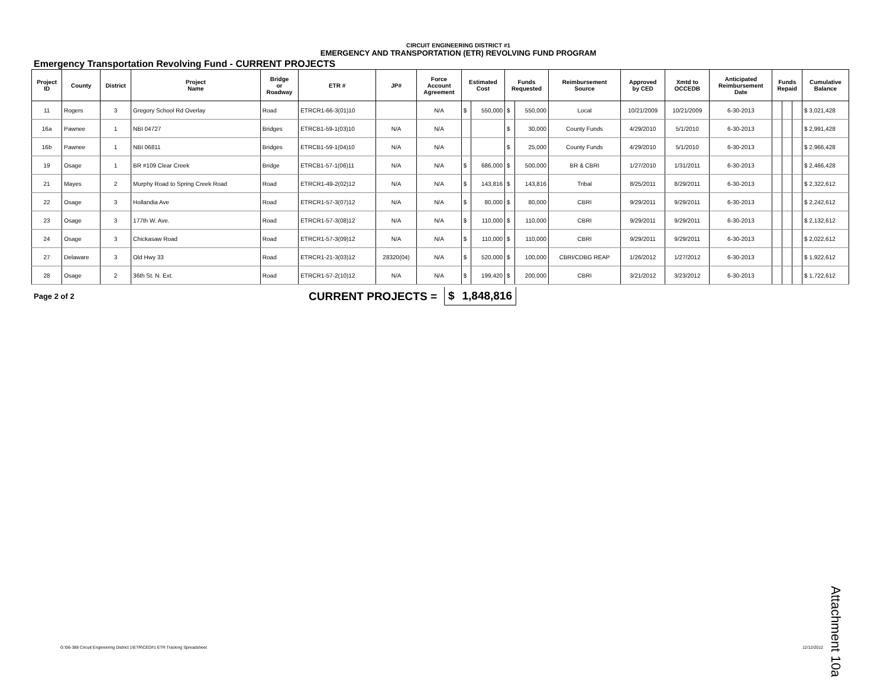CIRCUIT ENGINEERING DISTRICT #1
EMERGENCY AND TRANSPORTATION (ETR) REVOLVING FUND PROGRAM
Emergency Transportation Revolving Fund - CURRENT PROJECTS
| Project ID | County | District | Project Name | Bridge or Roadway | ETR # | JP# | Force Account Agreement | Estimated Cost | | Funds Requested | | Reimbursement Source | Approved by CED | Xmtd to OCCEDB | Anticipated Reimbursement Date | Funds Repaid | | | Cumulative Balance |
| --- | --- | --- | --- | --- | --- | --- | --- | --- | --- | --- | --- | --- | --- | --- | --- | --- | --- | --- | --- |
| 11 | Rogers | 3 | Gregory School Rd Overlay | Road | ETRCR1-66-3(01)10 | | N/A | $ | 550,000 | $ | 550,000 | Local | 10/21/2009 | 10/21/2009 | 6-30-2013 | | | | $ 3,021,428 |
| 16a | Pawnee | 1 | NBI 04727 | Bridges | ETRCB1-59-1(03)10 | N/A | N/A | | | $ | 30,000 | County Funds | 4/29/2010 | 5/1/2010 | 6-30-2013 | | | | $ 2,991,428 |
| 16b | Pawnee | 1 | NBI 06811 | Bridges | ETRCB1-59-1(04)10 | N/A | N/A | | | $ | 25,000 | County Funds | 4/29/2010 | 5/1/2010 | 6-30-2013 | | | | $ 2,966,428 |
| 19 | Osage | 1 | BR #109 Clear Creek | Bridge | ETRCB1-57-1(06)11 | N/A | N/A | $ | 686,000 | $ | 500,000 | BR & CBRI | 1/27/2010 | 1/31/2011 | 6-30-2013 | | | | $ 2,466,428 |
| 21 | Mayes | 2 | Murphy Road to Spring Creek Road | Road | ETRCR1-49-2(02)12 | N/A | N/A | $ | 143,816 | $ | 143,816 | Tribal | 8/25/2011 | 8/29/2011 | 6-30-2013 | | | | $ 2,322,612 |
| 22 | Osage | 3 | Hollandia Ave | Road | ETRCR1-57-3(07)12 | N/A | N/A | $ | 80,000 | $ | 80,000 | CBRI | 9/29/2011 | 9/29/2011 | 6-30-2013 | | | | $ 2,242,612 |
| 23 | Osage | 3 | 177th W. Ave. | Road | ETRCR1-57-3(08)12 | N/A | N/A | $ | 110,000 | $ | 110,000 | CBRI | 9/29/2011 | 9/29/2011 | 6-30-2013 | | | | $ 2,132,612 |
| 24 | Osage | 3 | Chickasaw Road | Road | ETRCR1-57-3(09)12 | N/A | N/A | $ | 110,000 | $ | 110,000 | CBRI | 9/29/2011 | 9/29/2011 | 6-30-2013 | | | | $ 2,022,612 |
| 27 | Delaware | 3 | Old Hwy 33 | Road | ETRCR1-21-3(03)12 | 28320(04) | N/A | $ | 520,000 | $ | 100,000 | CBRI/CDBG REAP | 1/26/2012 | 1/27/2012 | 6-30-2013 | | | | $ 1,922,612 |
| 28 | Osage | 2 | 36th St. N. Ext. | Road | ETRCR1-57-2(10)12 | N/A | N/A | $ | 199,420 | $ | 200,000 | CBRI | 3/21/2012 | 3/23/2012 | 6-30-2013 | | | | $ 1,722,612 |
Page 2 of 2 CURRENT PROJECTS = $ 1,848,816
G:\06-388 Circuit Engineering District 1\ETR\CED#1 ETR Tracking Spreadsheet 12/12/2012
Attachment 10a